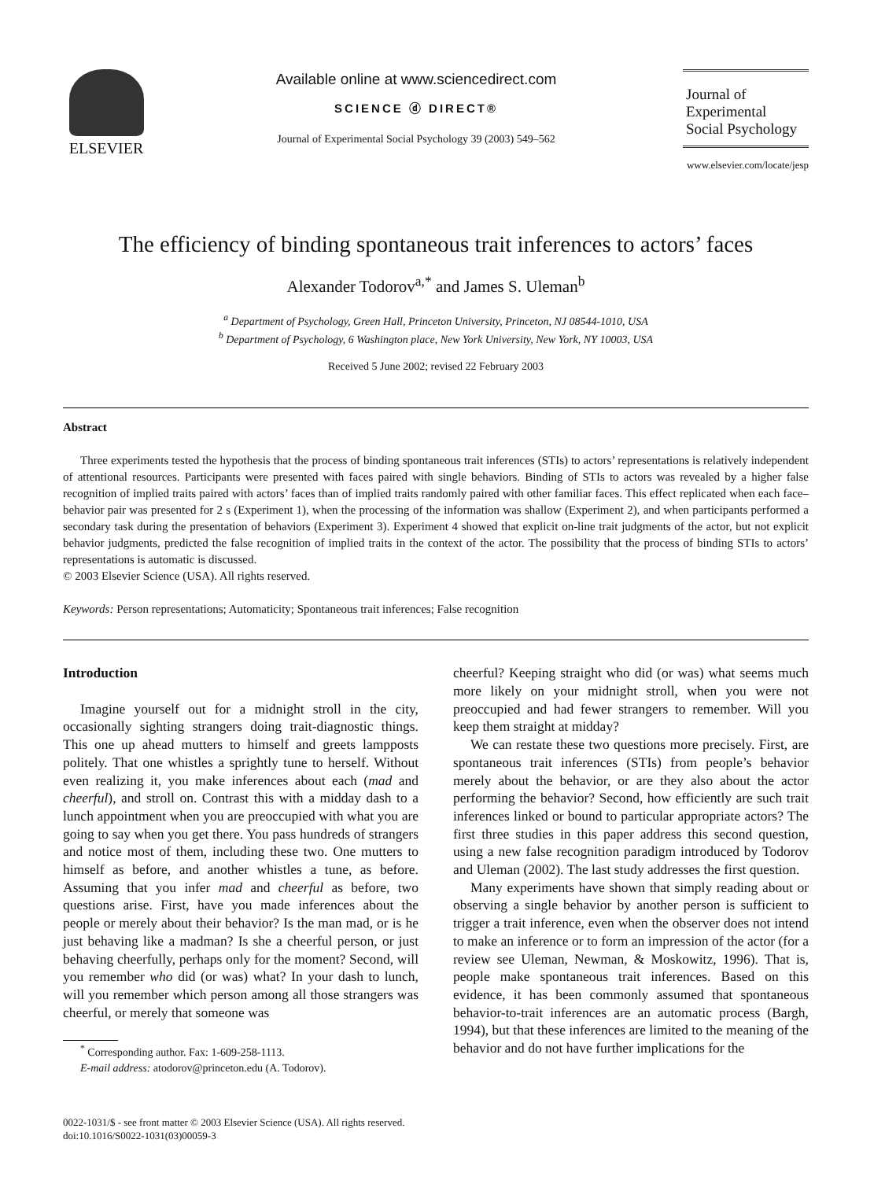ELSEVIER Available online at www.sciencedirect.com
SCIENCE ⓓ DIRECT®
Journal of Experimental Social Psychology 39 (2003) 549–562
Journal of
Experimental
Social Psychology
www.elsevier.com/locate/jesp
The efficiency of binding spontaneous trait inferences to actors’ faces
Alexander Todorov<sup>a,*</sup> and James S. Uleman<sup>b</sup>
<sup>a</sup> Department of Psychology, Green Hall, Princeton University, Princeton, NJ 08544-1010, USA
<sup>b</sup> Department of Psychology, 6 Washington place, New York University, New York, NY 10003, USA
Received 5 June 2002; revised 22 February 2003
Abstract
Three experiments tested the hypothesis that the process of binding spontaneous trait inferences (STIs) to actors’ representations is relatively independent of attentional resources. Participants were presented with faces paired with single behaviors. Binding of STIs to actors was revealed by a higher false recognition of implied traits paired with actors’ faces than of implied traits randomly paired with other familiar faces. This effect replicated when each face–behavior pair was presented for 2 s (Experiment 1), when the processing of the information was shallow (Experiment 2), and when participants performed a secondary task during the presentation of behaviors (Experiment 3). Experiment 4 showed that explicit on-line trait judgments of the actor, but not explicit behavior judgments, predicted the false recognition of implied traits in the context of the actor. The possibility that the process of binding STIs to actors’ representations is automatic is discussed.
© 2003 Elsevier Science (USA). All rights reserved.
Keywords: Person representations; Automaticity; Spontaneous trait inferences; False recognition
Introduction
Imagine yourself out for a midnight stroll in the city, occasionally sighting strangers doing trait-diagnostic things. This one up ahead mutters to himself and greets lampposts politely. That one whistles a sprightly tune to herself. Without even realizing it, you make inferences about each (mad and cheerful), and stroll on. Contrast this with a midday dash to a lunch appointment when you are preoccupied with what you are going to say when you get there. You pass hundreds of strangers and notice most of them, including these two. One mutters to himself as before, and another whistles a tune, as before. Assuming that you infer mad and cheerful as before, two questions arise. First, have you made inferences about the people or merely about their behavior? Is the man mad, or is he just behaving like a madman? Is she a cheerful person, or just behaving cheerfully, perhaps only for the moment? Second, will you remember who did (or was) what? In your dash to lunch, will you remember which person among all those strangers was cheerful, or merely that someone was
<sup>*</sup> Corresponding author. Fax: 1-609-258-1113.
E-mail address: atodorov@princeton.edu (A. Todorov).
cheerful? Keeping straight who did (or was) what seems much more likely on your midnight stroll, when you were not preoccupied and had fewer strangers to remember. Will you keep them straight at midday?
We can restate these two questions more precisely. First, are spontaneous trait inferences (STIs) from people’s behavior merely about the behavior, or are they also about the actor performing the behavior? Second, how efficiently are such trait inferences linked or bound to particular appropriate actors? The first three studies in this paper address this second question, using a new false recognition paradigm introduced by Todorov and Uleman (2002). The last study addresses the first question.
Many experiments have shown that simply reading about or observing a single behavior by another person is sufficient to trigger a trait inference, even when the observer does not intend to make an inference or to form an impression of the actor (for a review see Uleman, Newman, & Moskowitz, 1996). That is, people make spontaneous trait inferences. Based on this evidence, it has been commonly assumed that spontaneous behavior-to-trait inferences are an automatic process (Bargh, 1994), but that these inferences are limited to the meaning of the behavior and do not have further implications for the
0022-1031/$ - see front matter © 2003 Elsevier Science (USA). All rights reserved.
doi:10.1016/S0022-1031(03)00059-3